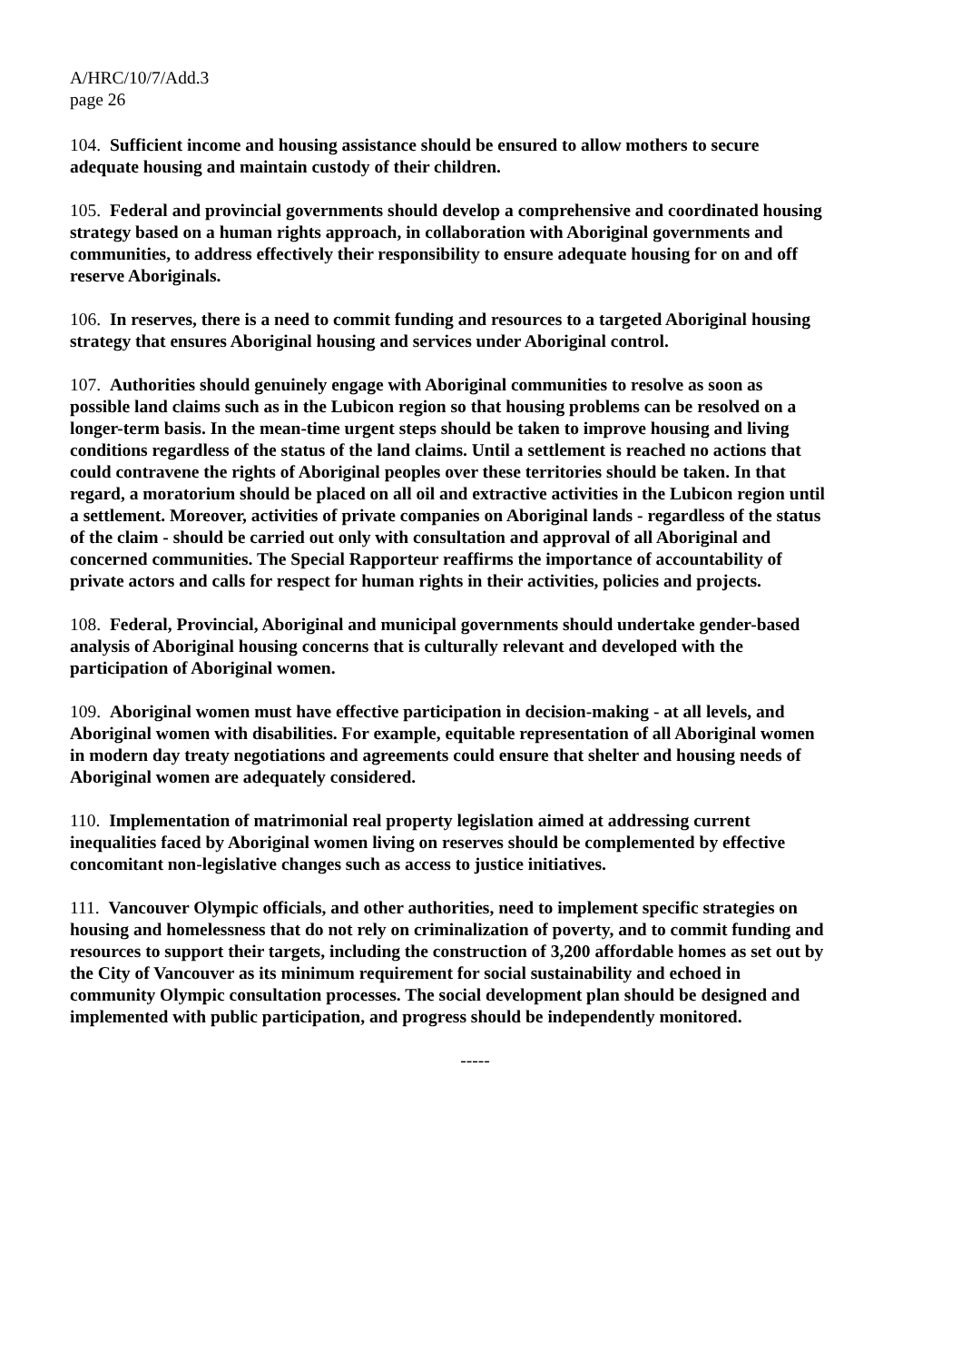A/HRC/10/7/Add.3
page 26
104. Sufficient income and housing assistance should be ensured to allow mothers to secure adequate housing and maintain custody of their children.
105. Federal and provincial governments should develop a comprehensive and coordinated housing strategy based on a human rights approach, in collaboration with Aboriginal governments and communities, to address effectively their responsibility to ensure adequate housing for on and off reserve Aboriginals.
106. In reserves, there is a need to commit funding and resources to a targeted Aboriginal housing strategy that ensures Aboriginal housing and services under Aboriginal control.
107. Authorities should genuinely engage with Aboriginal communities to resolve as soon as possible land claims such as in the Lubicon region so that housing problems can be resolved on a longer-term basis. In the mean-time urgent steps should be taken to improve housing and living conditions regardless of the status of the land claims. Until a settlement is reached no actions that could contravene the rights of Aboriginal peoples over these territories should be taken. In that regard, a moratorium should be placed on all oil and extractive activities in the Lubicon region until a settlement. Moreover, activities of private companies on Aboriginal lands - regardless of the status of the claim - should be carried out only with consultation and approval of all Aboriginal and concerned communities. The Special Rapporteur reaffirms the importance of accountability of private actors and calls for respect for human rights in their activities, policies and projects.
108. Federal, Provincial, Aboriginal and municipal governments should undertake gender-based analysis of Aboriginal housing concerns that is culturally relevant and developed with the participation of Aboriginal women.
109. Aboriginal women must have effective participation in decision-making - at all levels, and Aboriginal women with disabilities. For example, equitable representation of all Aboriginal women in modern day treaty negotiations and agreements could ensure that shelter and housing needs of Aboriginal women are adequately considered.
110. Implementation of matrimonial real property legislation aimed at addressing current inequalities faced by Aboriginal women living on reserves should be complemented by effective concomitant non-legislative changes such as access to justice initiatives.
111. Vancouver Olympic officials, and other authorities, need to implement specific strategies on housing and homelessness that do not rely on criminalization of poverty, and to commit funding and resources to support their targets, including the construction of 3,200 affordable homes as set out by the City of Vancouver as its minimum requirement for social sustainability and echoed in community Olympic consultation processes. The social development plan should be designed and implemented with public participation, and progress should be independently monitored.
-----